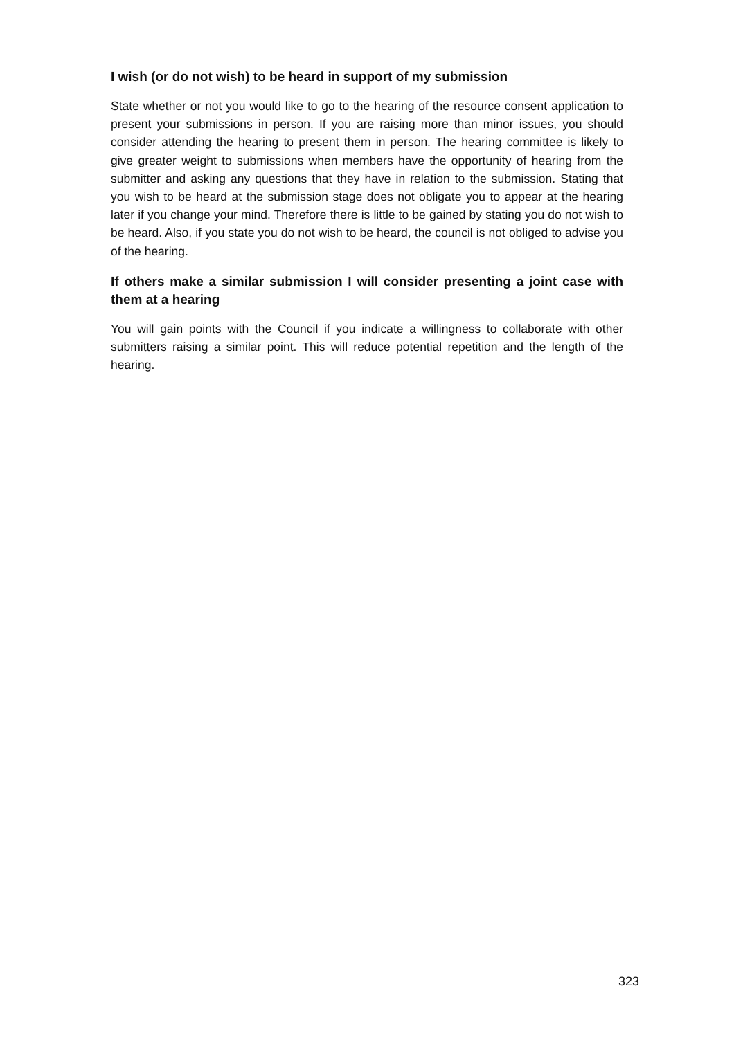I wish (or do not wish) to be heard in support of my submission
State whether or not you would like to go to the hearing of the resource consent application to present your submissions in person. If you are raising more than minor issues, you should consider attending the hearing to present them in person. The hearing committee is likely to give greater weight to submissions when members have the opportunity of hearing from the submitter and asking any questions that they have in relation to the submission. Stating that you wish to be heard at the submission stage does not obligate you to appear at the hearing later if you change your mind. Therefore there is little to be gained by stating you do not wish to be heard. Also, if you state you do not wish to be heard, the council is not obliged to advise you of the hearing.
If others make a similar submission I will consider presenting a joint case with them at a hearing
You will gain points with the Council if you indicate a willingness to collaborate with other submitters raising a similar point. This will reduce potential repetition and the length of the hearing.
323